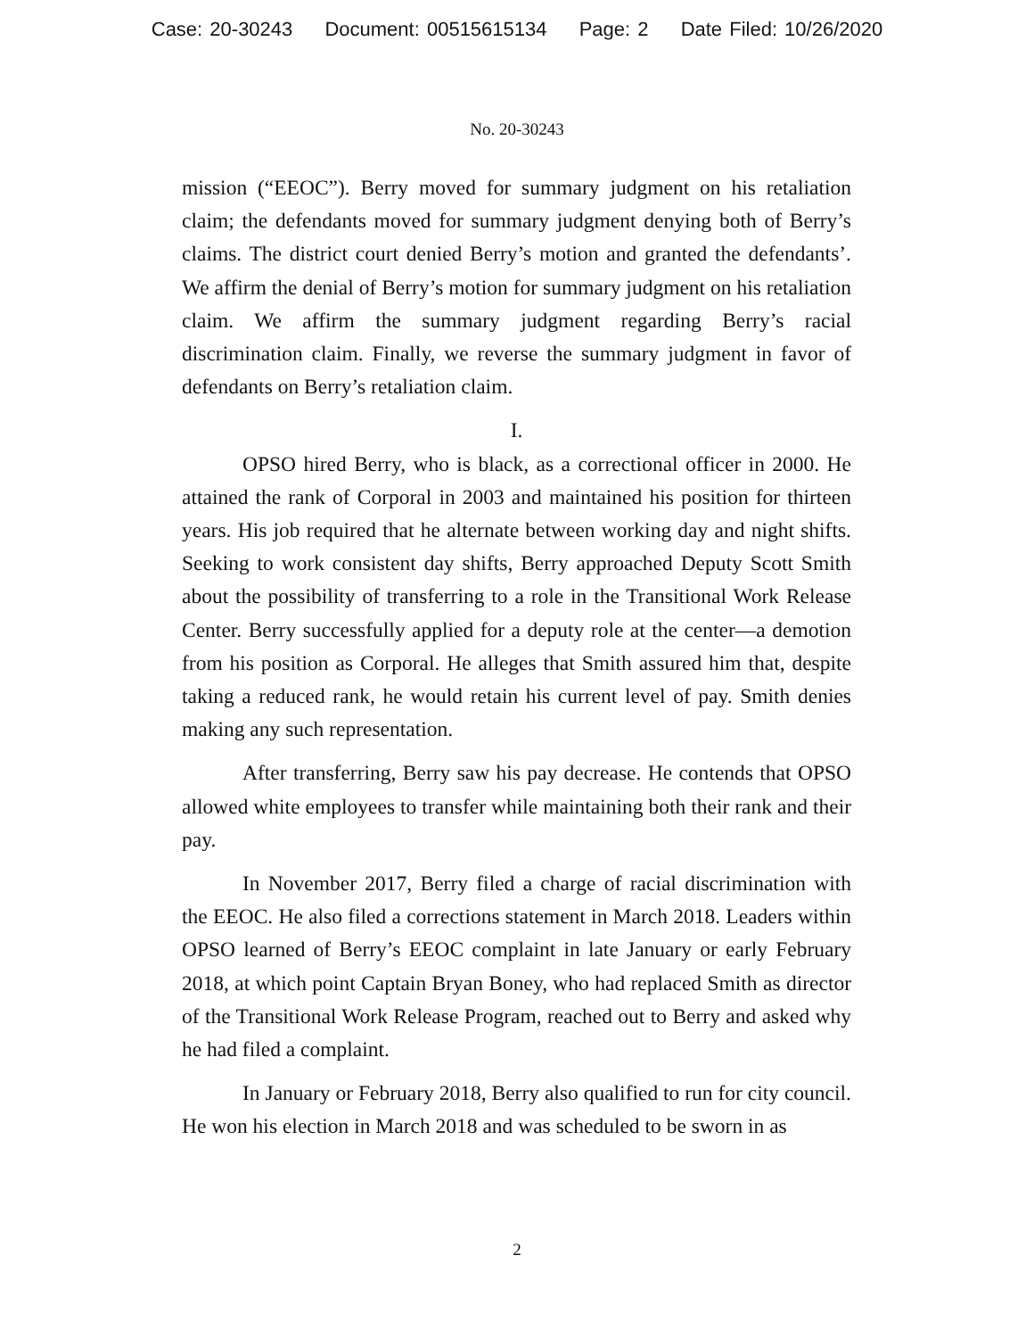Case: 20-30243 Document: 00515615134 Page: 2 Date Filed: 10/26/2020
No. 20-30243
mission (“EEOC”). Berry moved for summary judgment on his retaliation claim; the defendants moved for summary judgment denying both of Berry’s claims. The district court denied Berry’s motion and granted the defendants’. We affirm the denial of Berry’s motion for summary judgment on his retaliation claim. We affirm the summary judgment regarding Berry’s racial discrimination claim. Finally, we reverse the summary judgment in favor of defendants on Berry’s retaliation claim.
I.
OPSO hired Berry, who is black, as a correctional officer in 2000. He attained the rank of Corporal in 2003 and maintained his position for thirteen years. His job required that he alternate between working day and night shifts. Seeking to work consistent day shifts, Berry approached Deputy Scott Smith about the possibility of transferring to a role in the Transitional Work Release Center. Berry successfully applied for a deputy role at the center—a demotion from his position as Corporal. He alleges that Smith assured him that, despite taking a reduced rank, he would retain his current level of pay. Smith denies making any such representation.
After transferring, Berry saw his pay decrease. He contends that OPSO allowed white employees to transfer while maintaining both their rank and their pay.
In November 2017, Berry filed a charge of racial discrimination with the EEOC. He also filed a corrections statement in March 2018. Leaders within OPSO learned of Berry’s EEOC complaint in late January or early February 2018, at which point Captain Bryan Boney, who had replaced Smith as director of the Transitional Work Release Program, reached out to Berry and asked why he had filed a complaint.
In January or February 2018, Berry also qualified to run for city council. He won his election in March 2018 and was scheduled to be sworn in as
2